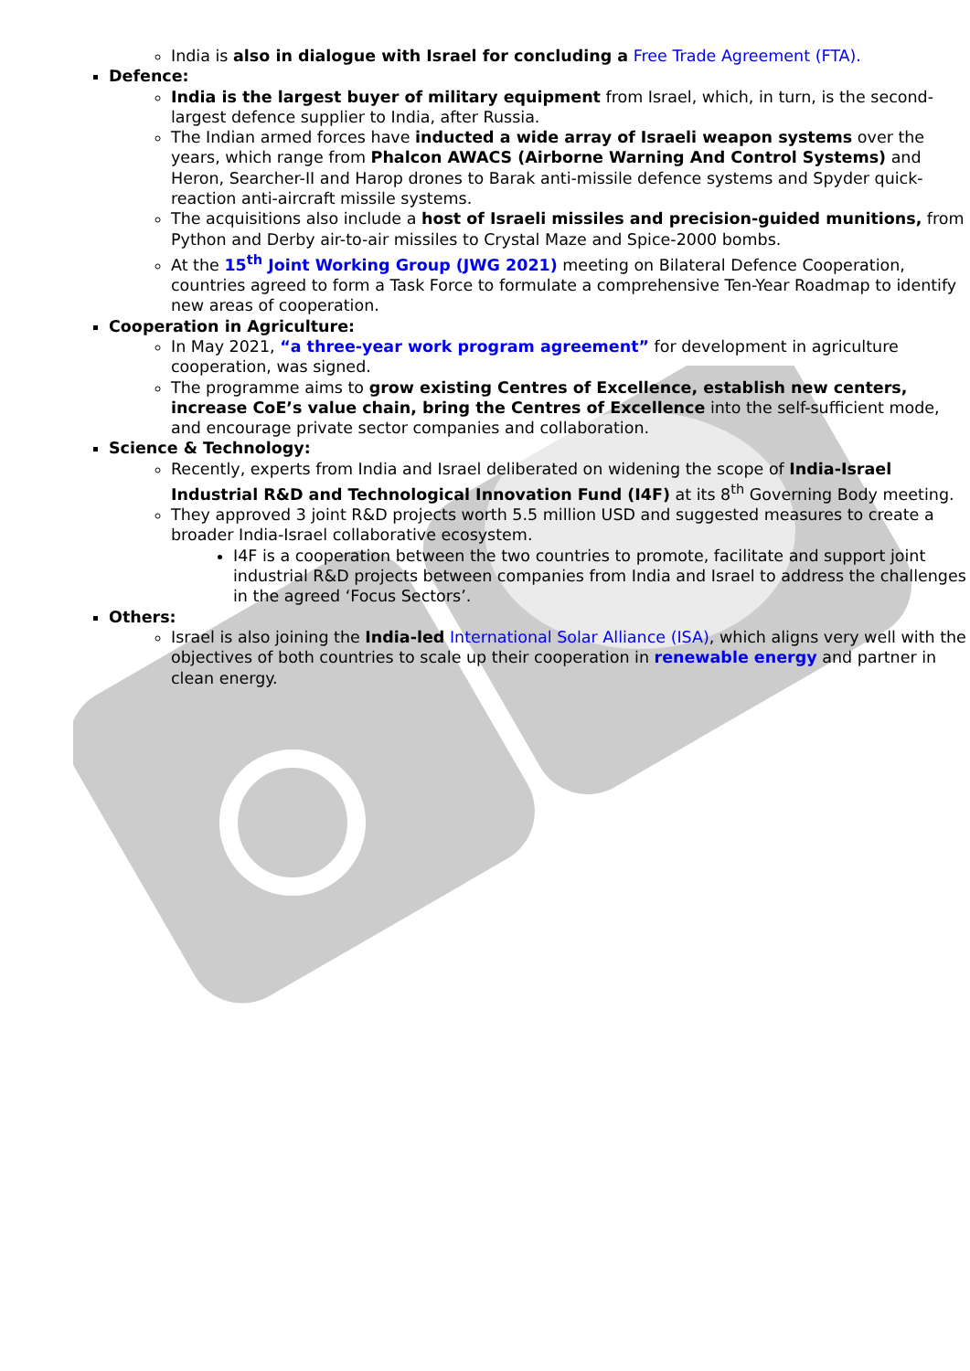India is also in dialogue with Israel for concluding a Free Trade Agreement (FTA).
Defence:
India is the largest buyer of military equipment from Israel, which, in turn, is the second-largest defence supplier to India, after Russia.
The Indian armed forces have inducted a wide array of Israeli weapon systems over the years, which range from Phalcon AWACS (Airborne Warning And Control Systems) and Heron, Searcher-II and Harop drones to Barak anti-missile defence systems and Spyder quick-reaction anti-aircraft missile systems.
The acquisitions also include a host of Israeli missiles and precision-guided munitions, from Python and Derby air-to-air missiles to Crystal Maze and Spice-2000 bombs.
At the 15<sup>th</sup> Joint Working Group (JWG 2021) meeting on Bilateral Defence Cooperation, countries agreed to form a Task Force to formulate a comprehensive Ten-Year Roadmap to identify new areas of cooperation.
Cooperation in Agriculture:
In May 2021, “a three-year work program agreement” for development in agriculture cooperation, was signed.
The programme aims to grow existing Centres of Excellence, establish new centers, increase CoE’s value chain, bring the Centres of Excellence into the self-sufficient mode, and encourage private sector companies and collaboration.
Science & Technology:
Recently, experts from India and Israel deliberated on widening the scope of India-Israel Industrial R&D and Technological Innovation Fund (I4F) at its 8<sup>th</sup> Governing Body meeting.
They approved 3 joint R&D projects worth 5.5 million USD and suggested measures to create a broader India-Israel collaborative ecosystem.
I4F is a cooperation between the two countries to promote, facilitate and support joint industrial R&D projects between companies from India and Israel to address the challenges in the agreed ‘Focus Sectors’.
Others:
Israel is also joining the India-led International Solar Alliance (ISA), which aligns very well with the objectives of both countries to scale up their cooperation in renewable energy and partner in clean energy.